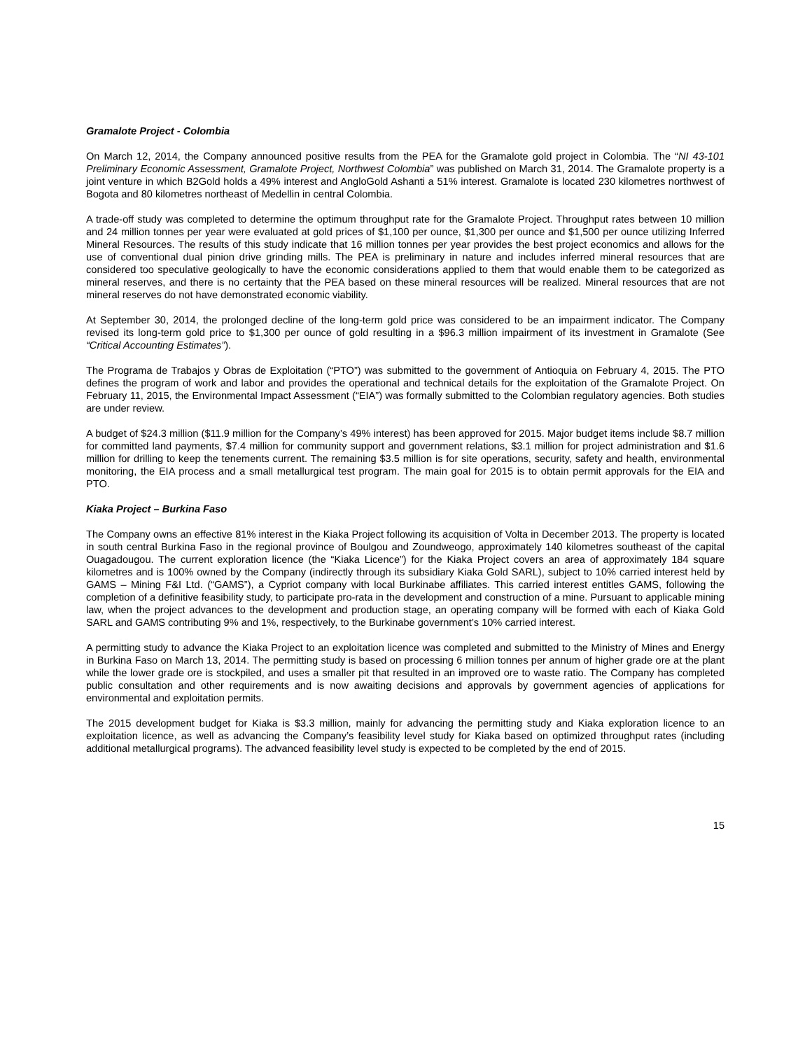Gramalote Project - Colombia
On March 12, 2014, the Company announced positive results from the PEA for the Gramalote gold project in Colombia. The “NI 43-101 Preliminary Economic Assessment, Gramalote Project, Northwest Colombia” was published on March 31, 2014. The Gramalote property is a joint venture in which B2Gold holds a 49% interest and AngloGold Ashanti a 51% interest. Gramalote is located 230 kilometres northwest of Bogota and 80 kilometres northeast of Medellin in central Colombia.
A trade-off study was completed to determine the optimum throughput rate for the Gramalote Project. Throughput rates between 10 million and 24 million tonnes per year were evaluated at gold prices of $1,100 per ounce, $1,300 per ounce and $1,500 per ounce utilizing Inferred Mineral Resources. The results of this study indicate that 16 million tonnes per year provides the best project economics and allows for the use of conventional dual pinion drive grinding mills. The PEA is preliminary in nature and includes inferred mineral resources that are considered too speculative geologically to have the economic considerations applied to them that would enable them to be categorized as mineral reserves, and there is no certainty that the PEA based on these mineral resources will be realized. Mineral resources that are not mineral reserves do not have demonstrated economic viability.
At September 30, 2014, the prolonged decline of the long-term gold price was considered to be an impairment indicator. The Company revised its long-term gold price to $1,300 per ounce of gold resulting in a $96.3 million impairment of its investment in Gramalote (See “Critical Accounting Estimates”).
The Programa de Trabajos y Obras de Exploitation (“PTO”) was submitted to the government of Antioquia on February 4, 2015. The PTO defines the program of work and labor and provides the operational and technical details for the exploitation of the Gramalote Project. On February 11, 2015, the Environmental Impact Assessment (“EIA”) was formally submitted to the Colombian regulatory agencies. Both studies are under review.
A budget of $24.3 million ($11.9 million for the Company’s 49% interest) has been approved for 2015. Major budget items include $8.7 million for committed land payments, $7.4 million for community support and government relations, $3.1 million for project administration and $1.6 million for drilling to keep the tenements current. The remaining $3.5 million is for site operations, security, safety and health, environmental monitoring, the EIA process and a small metallurgical test program. The main goal for 2015 is to obtain permit approvals for the EIA and PTO.
Kiaka Project – Burkina Faso
The Company owns an effective 81% interest in the Kiaka Project following its acquisition of Volta in December 2013. The property is located in south central Burkina Faso in the regional province of Boulgou and Zoundweogo, approximately 140 kilometres southeast of the capital Ouagadougou. The current exploration licence (the “Kiaka Licence”) for the Kiaka Project covers an area of approximately 184 square kilometres and is 100% owned by the Company (indirectly through its subsidiary Kiaka Gold SARL), subject to 10% carried interest held by GAMS – Mining F&I Ltd. (“GAMS”), a Cypriot company with local Burkinabe affiliates. This carried interest entitles GAMS, following the completion of a definitive feasibility study, to participate pro-rata in the development and construction of a mine. Pursuant to applicable mining law, when the project advances to the development and production stage, an operating company will be formed with each of Kiaka Gold SARL and GAMS contributing 9% and 1%, respectively, to the Burkinabe government’s 10% carried interest.
A permitting study to advance the Kiaka Project to an exploitation licence was completed and submitted to the Ministry of Mines and Energy in Burkina Faso on March 13, 2014. The permitting study is based on processing 6 million tonnes per annum of higher grade ore at the plant while the lower grade ore is stockpiled, and uses a smaller pit that resulted in an improved ore to waste ratio. The Company has completed public consultation and other requirements and is now awaiting decisions and approvals by government agencies of applications for environmental and exploitation permits.
The 2015 development budget for Kiaka is $3.3 million, mainly for advancing the permitting study and Kiaka exploration licence to an exploitation licence, as well as advancing the Company’s feasibility level study for Kiaka based on optimized throughput rates (including additional metallurgical programs). The advanced feasibility level study is expected to be completed by the end of 2015.
15